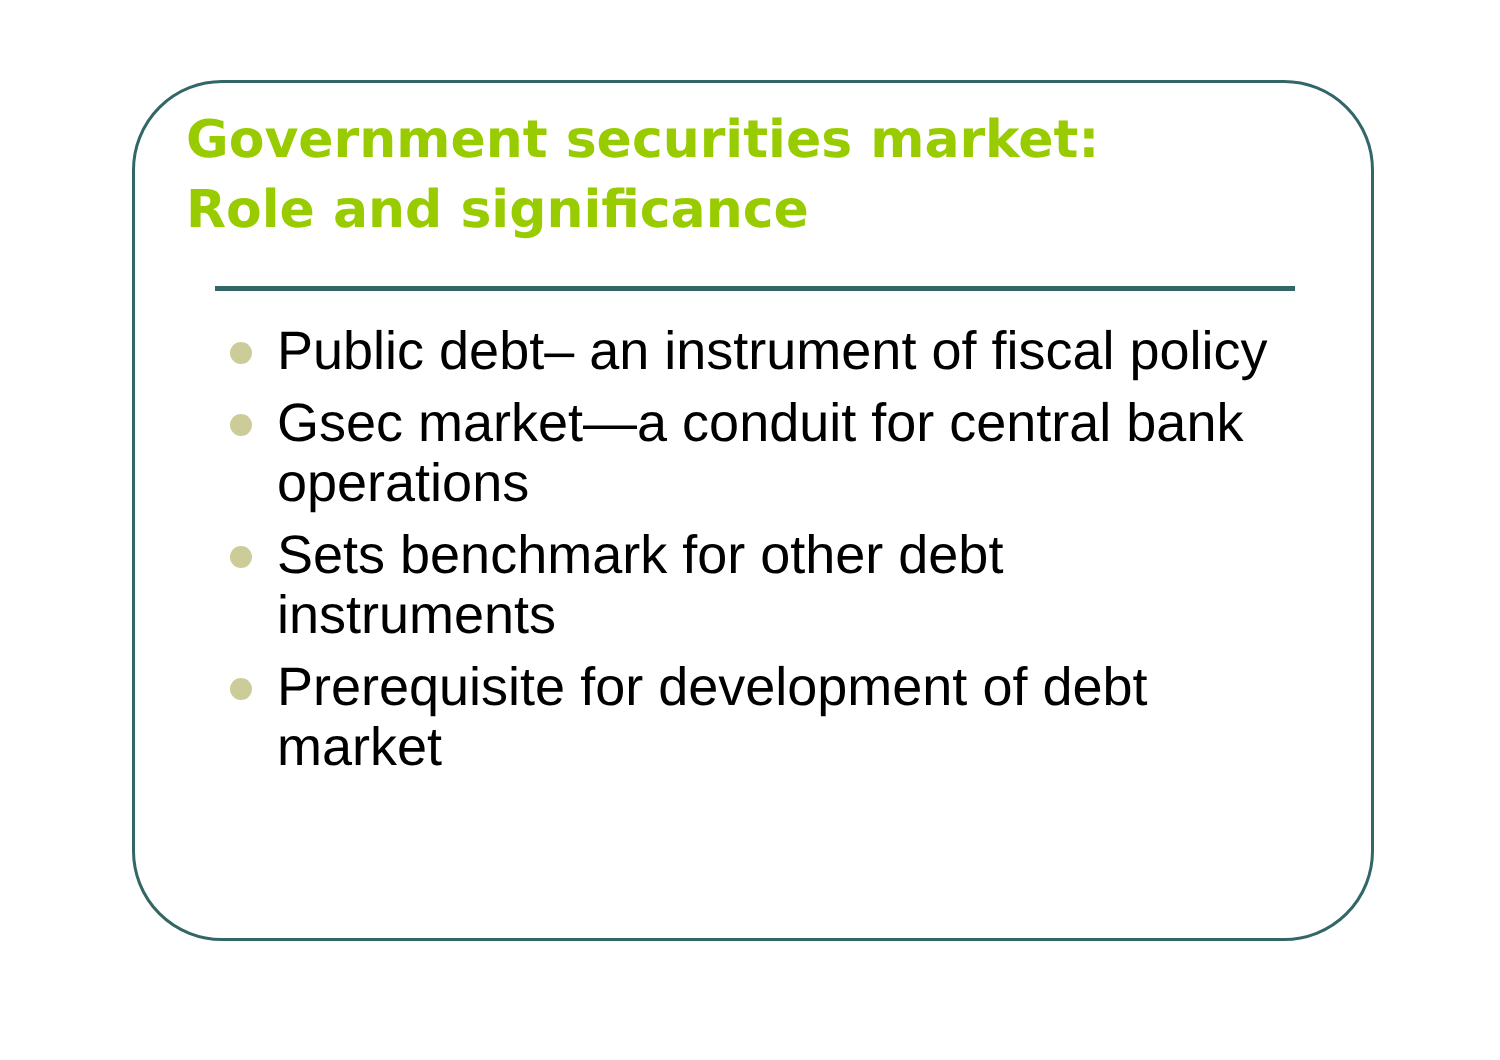Government securities market:
Role and significance
Public debt– an instrument of fiscal policy
Gsec market—a conduit for central bank operations
Sets benchmark for other debt instruments
Prerequisite for development of debt market